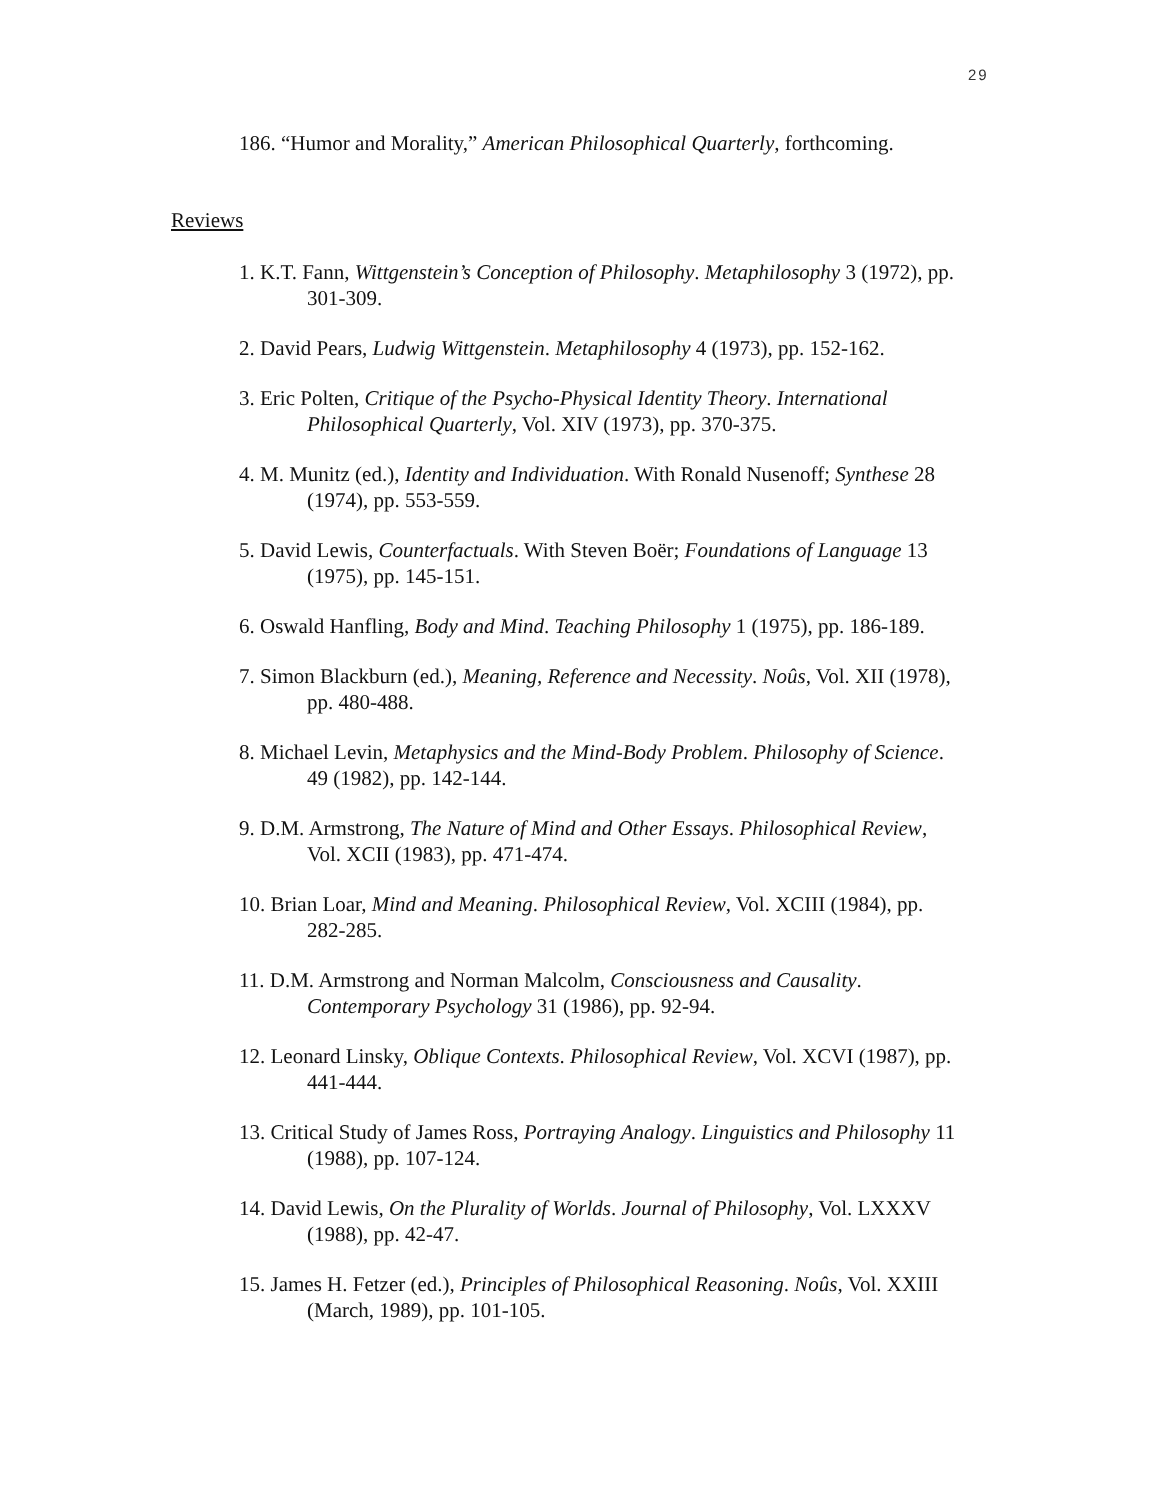29
186. “Humor and Morality,” American Philosophical Quarterly, forthcoming.
Reviews
1. K.T. Fann, Wittgenstein’s Conception of Philosophy. Metaphilosophy 3 (1972), pp. 301-309.
2. David Pears, Ludwig Wittgenstein. Metaphilosophy 4 (1973), pp. 152-162.
3. Eric Polten, Critique of the Psycho-Physical Identity Theory. International Philosophical Quarterly, Vol. XIV (1973), pp. 370-375.
4. M. Munitz (ed.), Identity and Individuation. With Ronald Nusenoff; Synthese 28 (1974), pp. 553-559.
5. David Lewis, Counterfactuals. With Steven Boër; Foundations of Language 13 (1975), pp. 145-151.
6. Oswald Hanfling, Body and Mind. Teaching Philosophy 1 (1975), pp. 186-189.
7. Simon Blackburn (ed.), Meaning, Reference and Necessity. Noûs, Vol. XII (1978), pp. 480-488.
8. Michael Levin, Metaphysics and the Mind-Body Problem. Philosophy of Science. 49 (1982), pp. 142-144.
9. D.M. Armstrong, The Nature of Mind and Other Essays. Philosophical Review, Vol. XCII (1983), pp. 471-474.
10. Brian Loar, Mind and Meaning. Philosophical Review, Vol. XCIII (1984), pp. 282-285.
11. D.M. Armstrong and Norman Malcolm, Consciousness and Causality. Contemporary Psychology 31 (1986), pp. 92-94.
12. Leonard Linsky, Oblique Contexts. Philosophical Review, Vol. XCVI (1987), pp. 441-444.
13. Critical Study of James Ross, Portraying Analogy. Linguistics and Philosophy 11 (1988), pp. 107-124.
14. David Lewis, On the Plurality of Worlds. Journal of Philosophy, Vol. LXXXV (1988), pp. 42-47.
15. James H. Fetzer (ed.), Principles of Philosophical Reasoning. Noûs, Vol. XXIII (March, 1989), pp. 101-105.